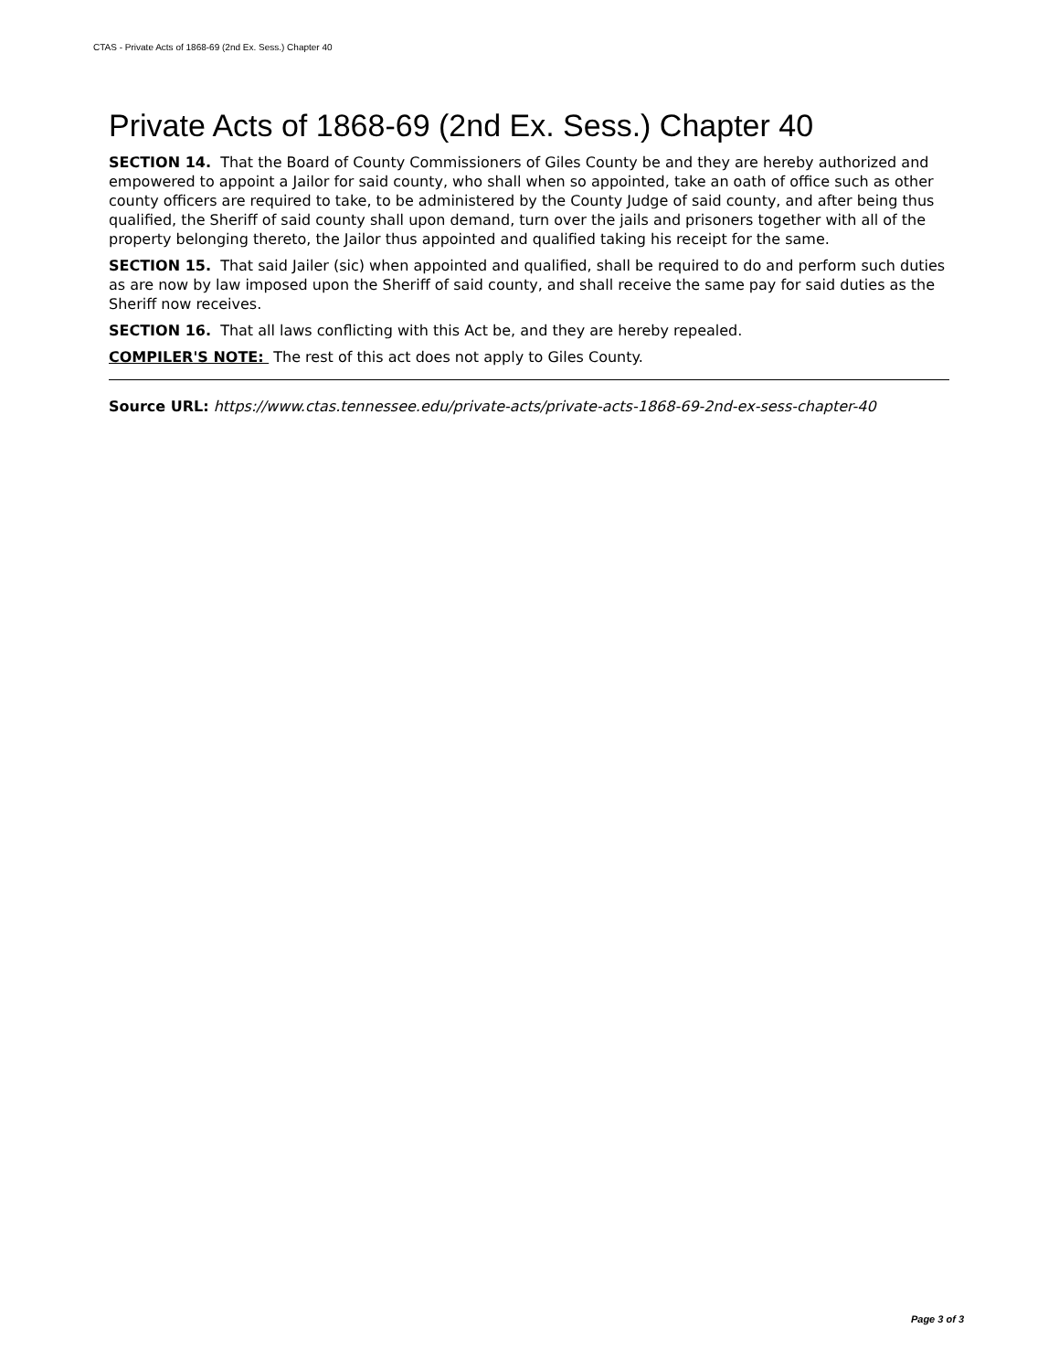CTAS - Private Acts of 1868-69 (2nd Ex. Sess.) Chapter 40
Private Acts of 1868-69 (2nd Ex. Sess.) Chapter 40
SECTION 14. That the Board of County Commissioners of Giles County be and they are hereby authorized and empowered to appoint a Jailor for said county, who shall when so appointed, take an oath of office such as other county officers are required to take, to be administered by the County Judge of said county, and after being thus qualified, the Sheriff of said county shall upon demand, turn over the jails and prisoners together with all of the property belonging thereto, the Jailor thus appointed and qualified taking his receipt for the same.
SECTION 15. That said Jailer (sic) when appointed and qualified, shall be required to do and perform such duties as are now by law imposed upon the Sheriff of said county, and shall receive the same pay for said duties as the Sheriff now receives.
SECTION 16. That all laws conflicting with this Act be, and they are hereby repealed.
COMPILER'S NOTE: The rest of this act does not apply to Giles County.
Source URL: https://www.ctas.tennessee.edu/private-acts/private-acts-1868-69-2nd-ex-sess-chapter-40
Page 3 of 3